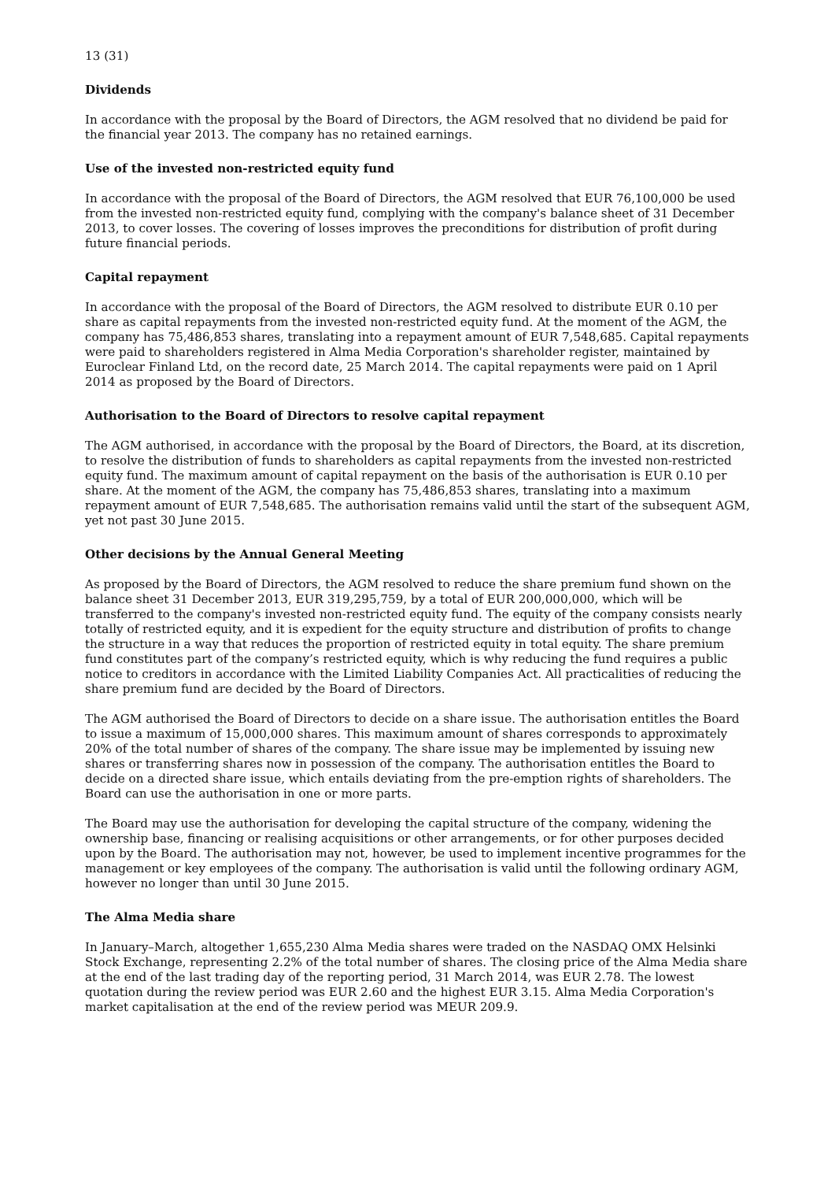13 (31)
Dividends
In accordance with the proposal by the Board of Directors, the AGM resolved that no dividend be paid for the financial year 2013. The company has no retained earnings.
Use of the invested non-restricted equity fund
In accordance with the proposal of the Board of Directors, the AGM resolved that EUR 76,100,000 be used from the invested non-restricted equity fund, complying with the company's balance sheet of 31 December 2013, to cover losses. The covering of losses improves the preconditions for distribution of profit during future financial periods.
Capital repayment
In accordance with the proposal of the Board of Directors, the AGM resolved to distribute EUR 0.10 per share as capital repayments from the invested non-restricted equity fund. At the moment of the AGM, the company has 75,486,853 shares, translating into a repayment amount of EUR 7,548,685. Capital repayments were paid to shareholders registered in Alma Media Corporation's shareholder register, maintained by Euroclear Finland Ltd, on the record date, 25 March 2014. The capital repayments were paid on 1 April 2014 as proposed by the Board of Directors.
Authorisation to the Board of Directors to resolve capital repayment
The AGM authorised, in accordance with the proposal by the Board of Directors, the Board, at its discretion, to resolve the distribution of funds to shareholders as capital repayments from the invested non-restricted equity fund. The maximum amount of capital repayment on the basis of the authorisation is EUR 0.10 per share. At the moment of the AGM, the company has 75,486,853 shares, translating into a maximum repayment amount of EUR 7,548,685. The authorisation remains valid until the start of the subsequent AGM, yet not past 30 June 2015.
Other decisions by the Annual General Meeting
As proposed by the Board of Directors, the AGM resolved to reduce the share premium fund shown on the balance sheet 31 December 2013, EUR 319,295,759, by a total of EUR 200,000,000, which will be transferred to the company's invested non-restricted equity fund. The equity of the company consists nearly totally of restricted equity, and it is expedient for the equity structure and distribution of profits to change the structure in a way that reduces the proportion of restricted equity in total equity. The share premium fund constitutes part of the company’s restricted equity, which is why reducing the fund requires a public notice to creditors in accordance with the Limited Liability Companies Act. All practicalities of reducing the share premium fund are decided by the Board of Directors.
The AGM authorised the Board of Directors to decide on a share issue. The authorisation entitles the Board to issue a maximum of 15,000,000 shares. This maximum amount of shares corresponds to approximately 20% of the total number of shares of the company. The share issue may be implemented by issuing new shares or transferring shares now in possession of the company. The authorisation entitles the Board to decide on a directed share issue, which entails deviating from the pre-emption rights of shareholders. The Board can use the authorisation in one or more parts.
The Board may use the authorisation for developing the capital structure of the company, widening the ownership base, financing or realising acquisitions or other arrangements, or for other purposes decided upon by the Board. The authorisation may not, however, be used to implement incentive programmes for the management or key employees of the company. The authorisation is valid until the following ordinary AGM, however no longer than until 30 June 2015.
The Alma Media share
In January–March, altogether 1,655,230 Alma Media shares were traded on the NASDAQ OMX Helsinki Stock Exchange, representing 2.2% of the total number of shares. The closing price of the Alma Media share at the end of the last trading day of the reporting period, 31 March 2014, was EUR 2.78. The lowest quotation during the review period was EUR 2.60 and the highest EUR 3.15. Alma Media Corporation's market capitalisation at the end of the review period was MEUR 209.9.